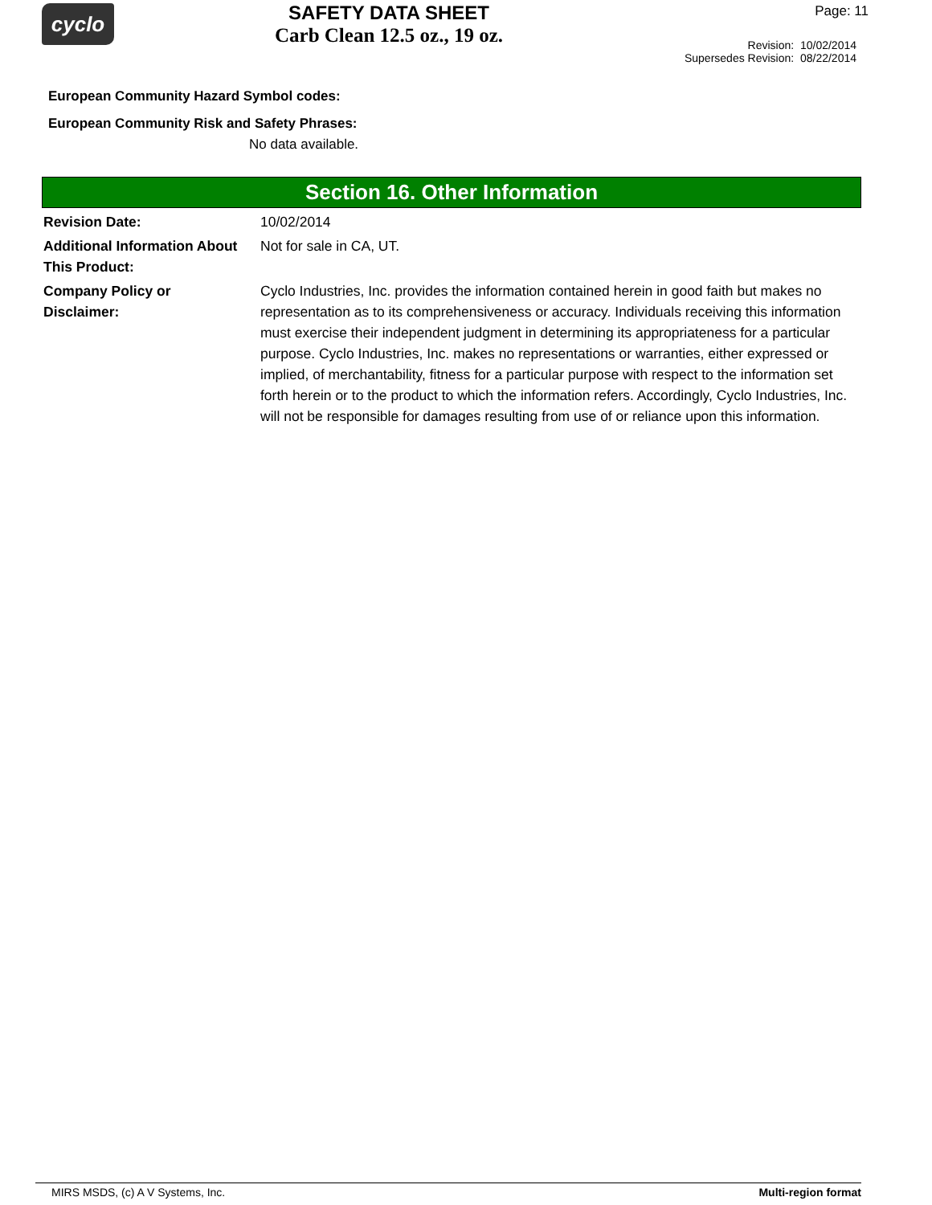cyclo
SAFETY DATA SHEET
Carb Clean 12.5 oz., 19 oz.
Page: 11
Revision: 10/02/2014
Supersedes Revision: 08/22/2014
European Community Hazard Symbol codes:
European Community Risk and Safety Phrases:
No data available.
Section 16. Other Information
Revision Date: 10/02/2014
Additional Information About This Product:
Not for sale in CA, UT.
Company Policy or
Disclaimer:
Cyclo Industries, Inc. provides the information contained herein in good faith but makes no representation as to its comprehensiveness or accuracy. Individuals receiving this information must exercise their independent judgment in determining its appropriateness for a particular purpose. Cyclo Industries, Inc. makes no representations or warranties, either expressed or implied, of merchantability, fitness for a particular purpose with respect to the information set forth herein or to the product to which the information refers. Accordingly, Cyclo Industries, Inc. will not be responsible for damages resulting from use of or reliance upon this information.
MIRS MSDS, (c) A V Systems, Inc. Multi-region format